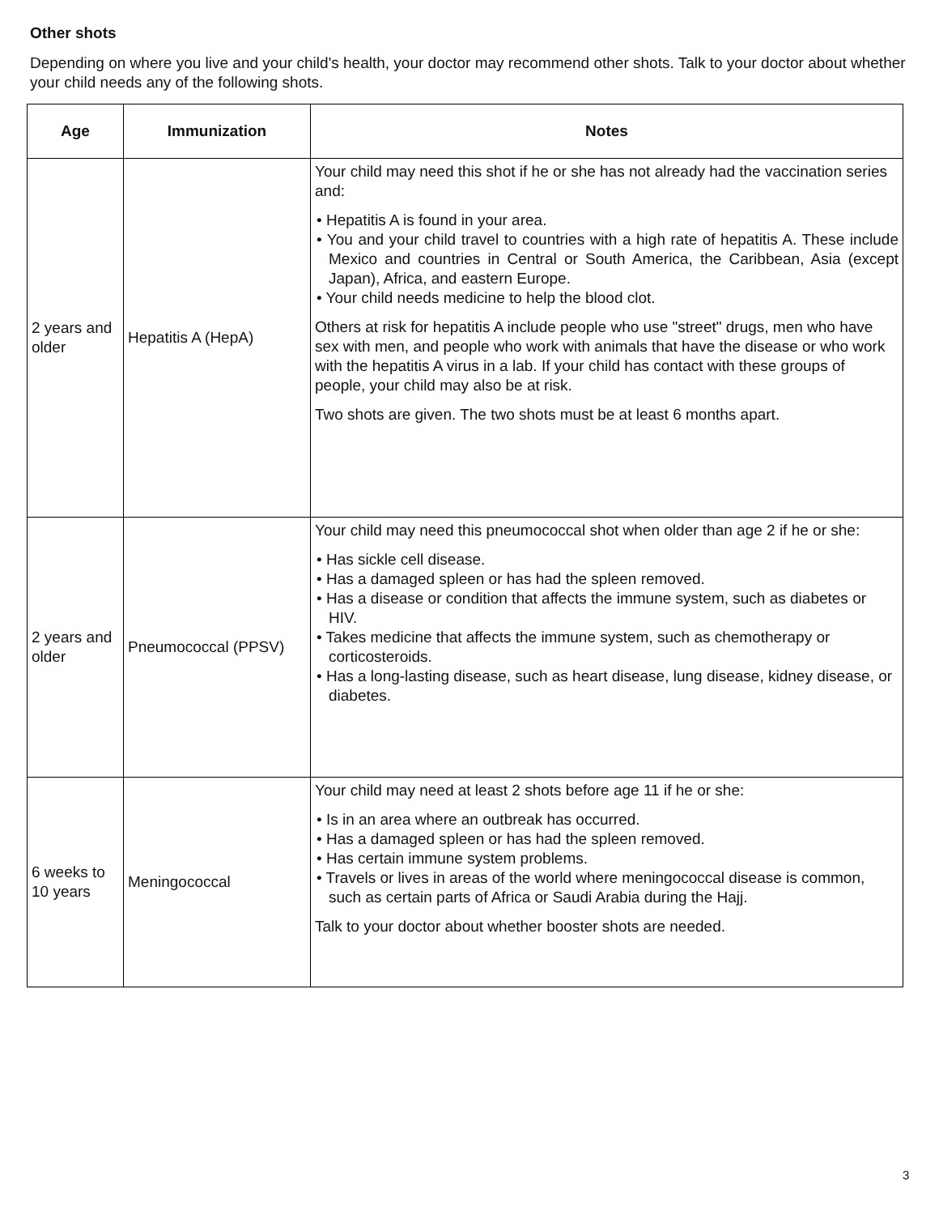Other shots
Depending on where you live and your child's health, your doctor may recommend other shots. Talk to your doctor about whether your child needs any of the following shots.
| Age | Immunization | Notes |
| --- | --- | --- |
| 2 years and older | Hepatitis A (HepA) | Your child may need this shot if he or she has not already had the vaccination series and: • Hepatitis A is found in your area. • You and your child travel to countries with a high rate of hepatitis A. These include Mexico and countries in Central or South America, the Caribbean, Asia (except Japan), Africa, and eastern Europe. • Your child needs medicine to help the blood clot. Others at risk for hepatitis A include people who use "street" drugs, men who have sex with men, and people who work with animals that have the disease or who work with the hepatitis A virus in a lab. If your child has contact with these groups of people, your child may also be at risk. Two shots are given. The two shots must be at least 6 months apart. |
| 2 years and older | Pneumococcal (PPSV) | Your child may need this pneumococcal shot when older than age 2 if he or she: • Has sickle cell disease. • Has a damaged spleen or has had the spleen removed. • Has a disease or condition that affects the immune system, such as diabetes or HIV. • Takes medicine that affects the immune system, such as chemotherapy or corticosteroids. • Has a long-lasting disease, such as heart disease, lung disease, kidney disease, or diabetes. |
| 6 weeks to 10 years | Meningococcal | Your child may need at least 2 shots before age 11 if he or she: • Is in an area where an outbreak has occurred. • Has a damaged spleen or has had the spleen removed. • Has certain immune system problems. • Travels or lives in areas of the world where meningococcal disease is common, such as certain parts of Africa or Saudi Arabia during the Hajj. Talk to your doctor about whether booster shots are needed. |
3